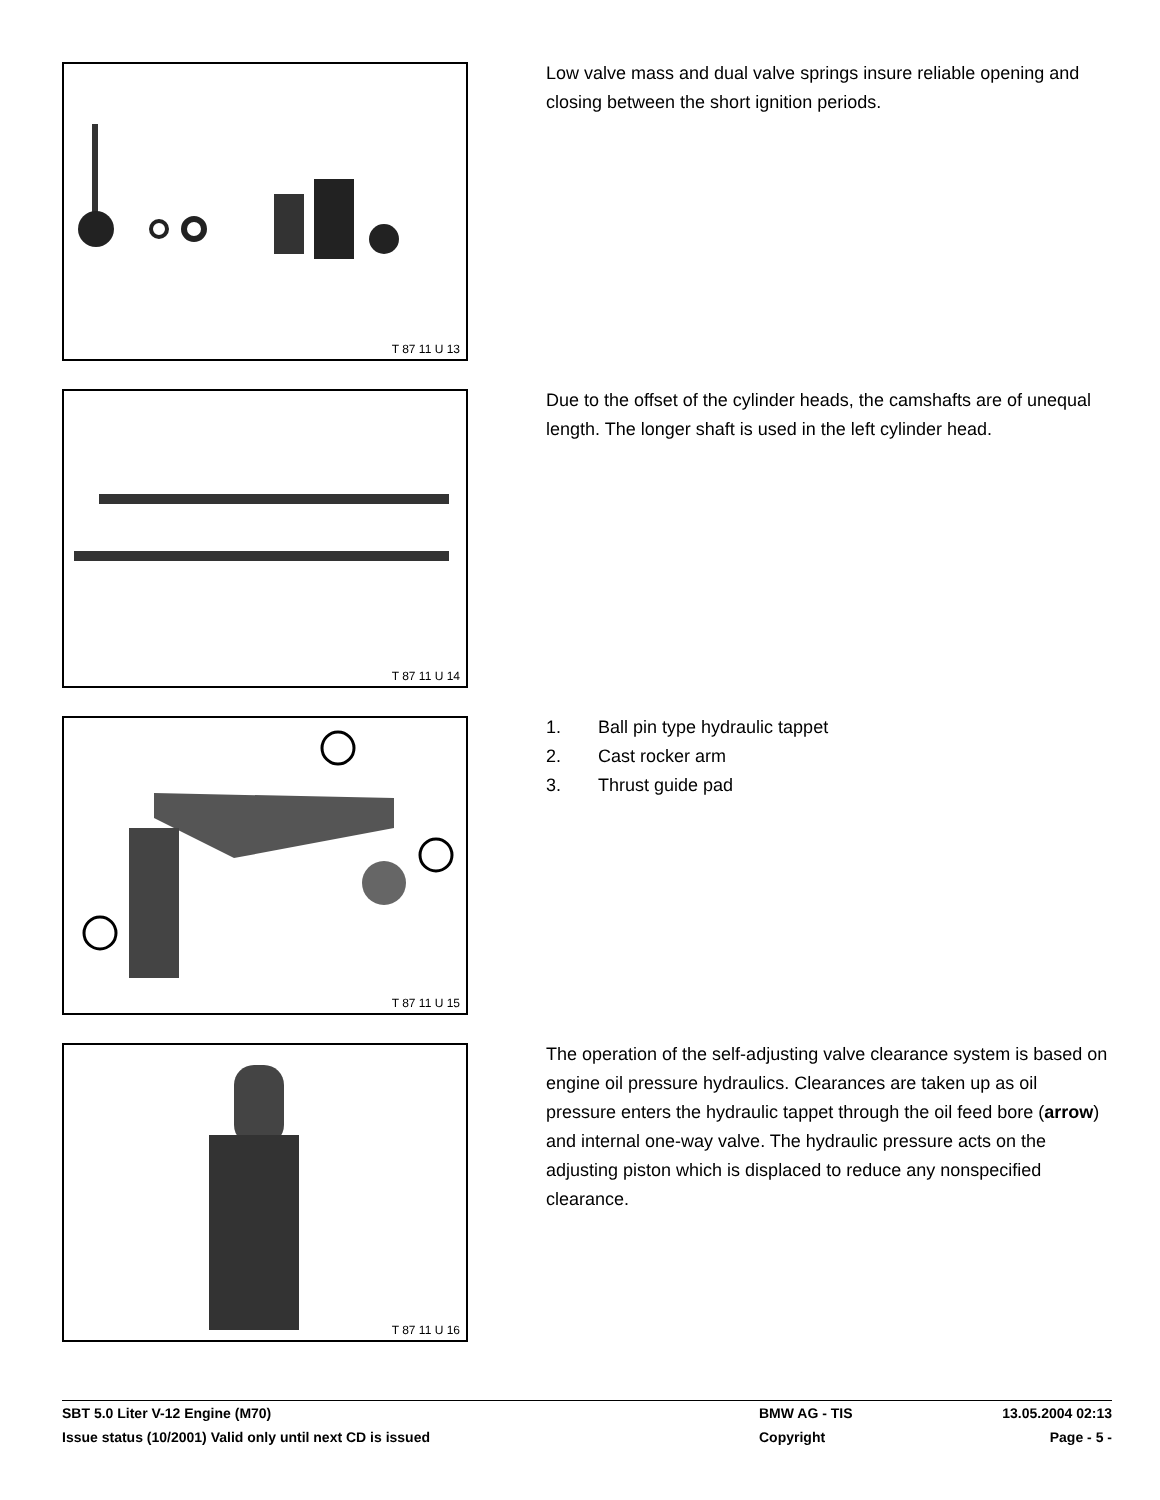T 87 11 U 13
Low valve mass and dual valve springs insure reliable opening and closing between the short ignition periods.
T 87 11 U 14
Due to the offset of the cylinder heads, the camshafts are of unequal length. The longer shaft is used in the left cylinder head.
T 87 11 U 15
1. Ball pin type hydraulic tappet
2. Cast rocker arm
3. Thrust guide pad
T 87 11 U 16
The operation of the self-adjusting valve clearance system is based on engine oil pressure hydraulics. Clearances are taken up as oil pressure enters the hydraulic tappet through the oil feed bore (arrow) and internal one-way valve. The hydraulic pressure acts on the adjusting piston which is displaced to reduce any nonspecified clearance.
SBT 5.0 Liter V-12 Engine (M70) BMW AG - TIS 13.05.2004 02:13
Issue status (10/2001) Valid only until next CD is issued Copyright Page - 5 -